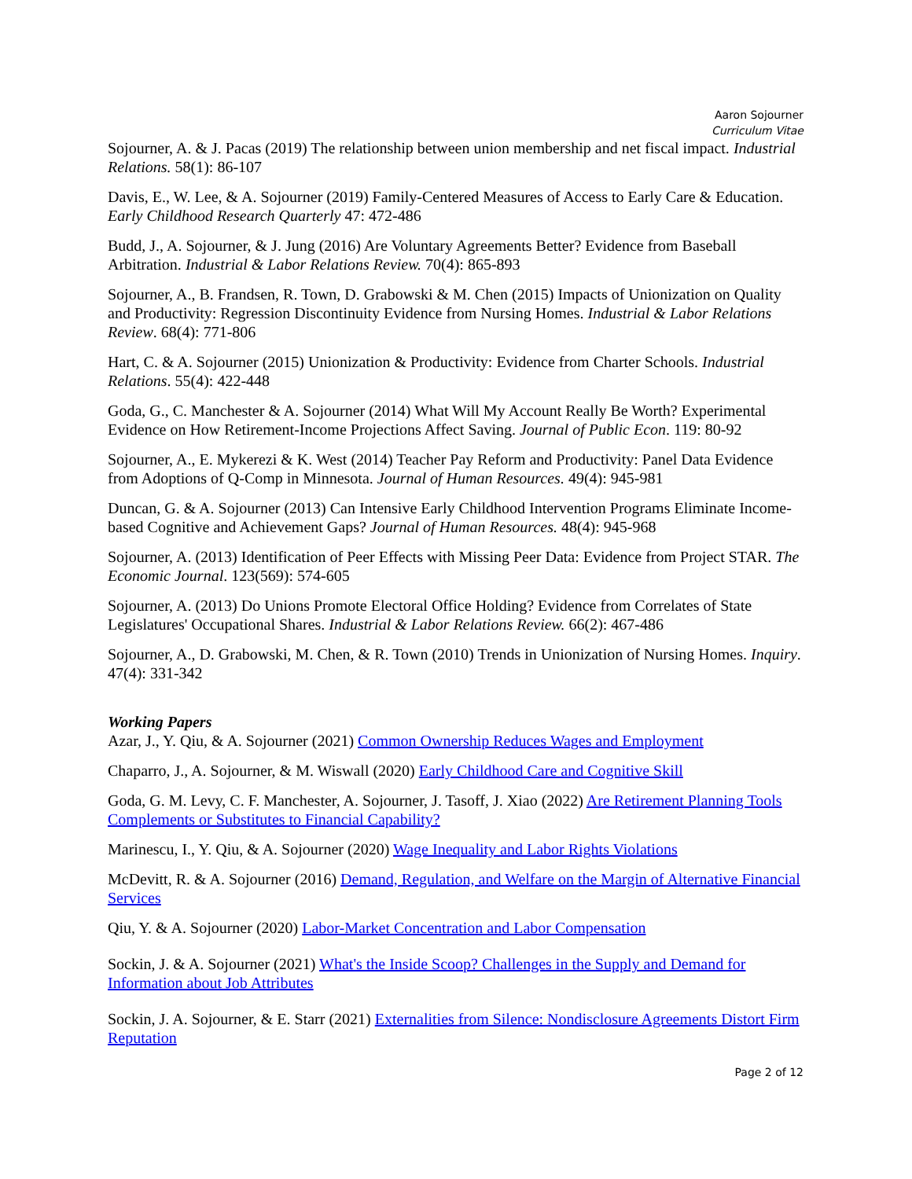Aaron Sojourner
Curriculum Vitae
Sojourner, A. & J. Pacas (2019) The relationship between union membership and net fiscal impact. Industrial Relations. 58(1): 86-107
Davis, E., W. Lee, & A. Sojourner (2019) Family-Centered Measures of Access to Early Care & Education. Early Childhood Research Quarterly 47: 472-486
Budd, J., A. Sojourner, & J. Jung (2016) Are Voluntary Agreements Better? Evidence from Baseball Arbitration. Industrial & Labor Relations Review. 70(4): 865-893
Sojourner, A., B. Frandsen, R. Town, D. Grabowski & M. Chen (2015) Impacts of Unionization on Quality and Productivity: Regression Discontinuity Evidence from Nursing Homes. Industrial & Labor Relations Review. 68(4): 771-806
Hart, C. & A. Sojourner (2015) Unionization & Productivity: Evidence from Charter Schools. Industrial Relations. 55(4): 422-448
Goda, G., C. Manchester & A. Sojourner (2014) What Will My Account Really Be Worth? Experimental Evidence on How Retirement-Income Projections Affect Saving. Journal of Public Econ. 119: 80-92
Sojourner, A., E. Mykerezi & K. West (2014) Teacher Pay Reform and Productivity: Panel Data Evidence from Adoptions of Q-Comp in Minnesota. Journal of Human Resources. 49(4): 945-981
Duncan, G. & A. Sojourner (2013) Can Intensive Early Childhood Intervention Programs Eliminate Income-based Cognitive and Achievement Gaps? Journal of Human Resources. 48(4): 945-968
Sojourner, A. (2013) Identification of Peer Effects with Missing Peer Data: Evidence from Project STAR. The Economic Journal. 123(569): 574-605
Sojourner, A. (2013) Do Unions Promote Electoral Office Holding? Evidence from Correlates of State Legislatures' Occupational Shares. Industrial & Labor Relations Review. 66(2): 467-486
Sojourner, A., D. Grabowski, M. Chen, & R. Town (2010) Trends in Unionization of Nursing Homes. Inquiry. 47(4): 331-342
Working Papers
Azar, J., Y. Qiu, & A. Sojourner (2021) Common Ownership Reduces Wages and Employment
Chaparro, J., A. Sojourner, & M. Wiswall (2020) Early Childhood Care and Cognitive Skill
Goda, G. M. Levy, C. F. Manchester, A. Sojourner, J. Tasoff, J. Xiao (2022) Are Retirement Planning Tools Complements or Substitutes to Financial Capability?
Marinescu, I., Y. Qiu, & A. Sojourner (2020) Wage Inequality and Labor Rights Violations
McDevitt, R. & A. Sojourner (2016) Demand, Regulation, and Welfare on the Margin of Alternative Financial Services
Qiu, Y. & A. Sojourner (2020) Labor-Market Concentration and Labor Compensation
Sockin, J. & A. Sojourner (2021) What's the Inside Scoop? Challenges in the Supply and Demand for Information about Job Attributes
Sockin, J. A. Sojourner, & E. Starr (2021) Externalities from Silence: Nondisclosure Agreements Distort Firm Reputation
Page 2 of 12